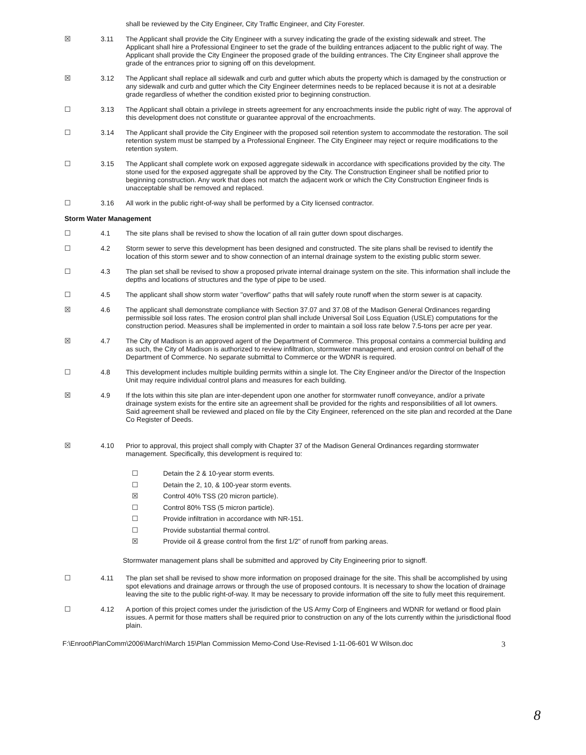shall be reviewed by the City Engineer, City Traffic Engineer, and City Forester.
☒ 3.11 The Applicant shall provide the City Engineer with a survey indicating the grade of the existing sidewalk and street. The Applicant shall hire a Professional Engineer to set the grade of the building entrances adjacent to the public right of way. The Applicant shall provide the City Engineer the proposed grade of the building entrances. The City Engineer shall approve the grade of the entrances prior to signing off on this development.
☒ 3.12 The Applicant shall replace all sidewalk and curb and gutter which abuts the property which is damaged by the construction or any sidewalk and curb and gutter which the City Engineer determines needs to be replaced because it is not at a desirable grade regardless of whether the condition existed prior to beginning construction.
☐ 3.13 The Applicant shall obtain a privilege in streets agreement for any encroachments inside the public right of way. The approval of this development does not constitute or guarantee approval of the encroachments.
☐ 3.14 The Applicant shall provide the City Engineer with the proposed soil retention system to accommodate the restoration. The soil retention system must be stamped by a Professional Engineer. The City Engineer may reject or require modifications to the retention system.
☐ 3.15 The Applicant shall complete work on exposed aggregate sidewalk in accordance with specifications provided by the city. The stone used for the exposed aggregate shall be approved by the City. The Construction Engineer shall be notified prior to beginning construction. Any work that does not match the adjacent work or which the City Construction Engineer finds is unacceptable shall be removed and replaced.
☐ 3.16 All work in the public right-of-way shall be performed by a City licensed contractor.
Storm Water Management
☐ 4.1 The site plans shall be revised to show the location of all rain gutter down spout discharges.
☐ 4.2 Storm sewer to serve this development has been designed and constructed. The site plans shall be revised to identify the location of this storm sewer and to show connection of an internal drainage system to the existing public storm sewer.
☐ 4.3 The plan set shall be revised to show a proposed private internal drainage system on the site. This information shall include the depths and locations of structures and the type of pipe to be used.
☐ 4.5 The applicant shall show storm water "overflow" paths that will safely route runoff when the storm sewer is at capacity.
☒ 4.6 The applicant shall demonstrate compliance with Section 37.07 and 37.08 of the Madison General Ordinances regarding permissible soil loss rates. The erosion control plan shall include Universal Soil Loss Equation (USLE) computations for the construction period. Measures shall be implemented in order to maintain a soil loss rate below 7.5-tons per acre per year.
☒ 4.7 The City of Madison is an approved agent of the Department of Commerce. This proposal contains a commercial building and as such, the City of Madison is authorized to review infiltration, stormwater management, and erosion control on behalf of the Department of Commerce. No separate submittal to Commerce or the WDNR is required.
☐ 4.8 This development includes multiple building permits within a single lot. The City Engineer and/or the Director of the Inspection Unit may require individual control plans and measures for each building.
☒ 4.9 If the lots within this site plan are inter-dependent upon one another for stormwater runoff conveyance, and/or a private drainage system exists for the entire site an agreement shall be provided for the rights and responsibilities of all lot owners. Said agreement shall be reviewed and placed on file by the City Engineer, referenced on the site plan and recorded at the Dane Co Register of Deeds.
☒ 4.10 Prior to approval, this project shall comply with Chapter 37 of the Madison General Ordinances regarding stormwater management. Specifically, this development is required to:
☐ Detain the 2 & 10-year storm events.
☐ Detain the 2, 10, & 100-year storm events.
☒ Control 40% TSS (20 micron particle).
☐ Control 80% TSS (5 micron particle).
☐ Provide infiltration in accordance with NR-151.
☐ Provide substantial thermal control.
☒ Provide oil & grease control from the first 1/2" of runoff from parking areas.
Stormwater management plans shall be submitted and approved by City Engineering prior to signoff.
☐ 4.11 The plan set shall be revised to show more information on proposed drainage for the site. This shall be accomplished by using spot elevations and drainage arrows or through the use of proposed contours. It is necessary to show the location of drainage leaving the site to the public right-of-way. It may be necessary to provide information off the site to fully meet this requirement.
☐ 4.12 A portion of this project comes under the jurisdiction of the US Army Corp of Engineers and WDNR for wetland or flood plain issues. A permit for those matters shall be required prior to construction on any of the lots currently within the jurisdictional flood plain.
F:\Enroot\PlanComm\2006\March\March 15\Plan Commission Memo-Cond Use-Revised 1-11-06-601 W Wilson.doc 3
8